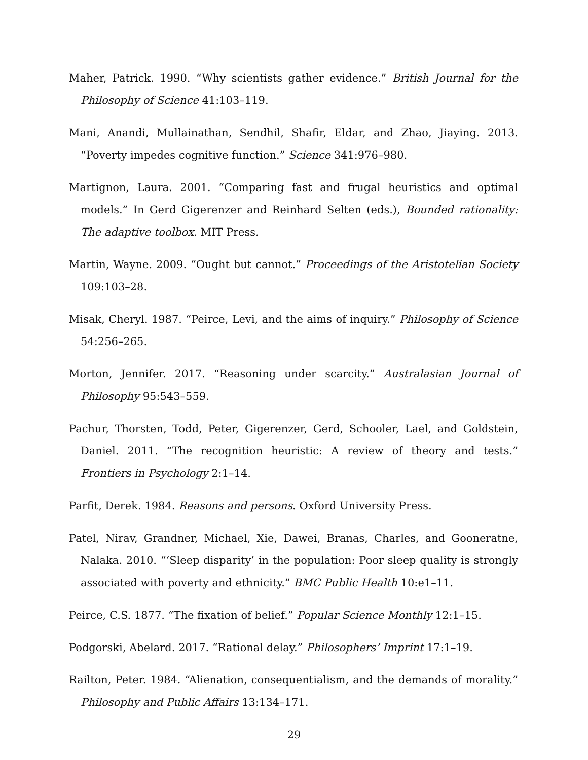Maher, Patrick. 1990. “Why scientists gather evidence.” British Journal for the Philosophy of Science 41:103–119.
Mani, Anandi, Mullainathan, Sendhil, Shafir, Eldar, and Zhao, Jiaying. 2013. “Poverty impedes cognitive function.” Science 341:976–980.
Martignon, Laura. 2001. “Comparing fast and frugal heuristics and optimal models.” In Gerd Gigerenzer and Reinhard Selten (eds.), Bounded rationality: The adaptive toolbox. MIT Press.
Martin, Wayne. 2009. “Ought but cannot.” Proceedings of the Aristotelian Society 109:103–28.
Misak, Cheryl. 1987. “Peirce, Levi, and the aims of inquiry.” Philosophy of Science 54:256–265.
Morton, Jennifer. 2017. “Reasoning under scarcity.” Australasian Journal of Philosophy 95:543–559.
Pachur, Thorsten, Todd, Peter, Gigerenzer, Gerd, Schooler, Lael, and Goldstein, Daniel. 2011. “The recognition heuristic: A review of theory and tests.” Frontiers in Psychology 2:1–14.
Parfit, Derek. 1984. Reasons and persons. Oxford University Press.
Patel, Nirav, Grandner, Michael, Xie, Dawei, Branas, Charles, and Gooneratne, Nalaka. 2010. “‘Sleep disparity’ in the population: Poor sleep quality is strongly associated with poverty and ethnicity.” BMC Public Health 10:e1–11.
Peirce, C.S. 1877. “The fixation of belief.” Popular Science Monthly 12:1–15.
Podgorski, Abelard. 2017. “Rational delay.” Philosophers’ Imprint 17:1–19.
Railton, Peter. 1984. “Alienation, consequentialism, and the demands of morality.” Philosophy and Public Affairs 13:134–171.
29